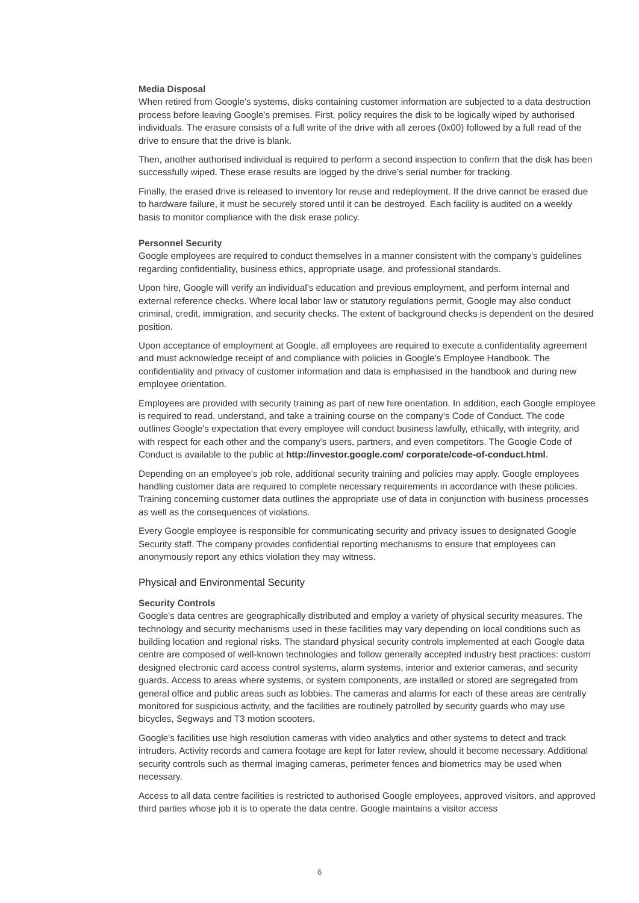Media Disposal
When retired from Google's systems, disks containing customer information are subjected to a data destruction process before leaving Google's premises. First, policy requires the disk to be logically wiped by authorised individuals. The erasure consists of a full write of the drive with all zeroes (0x00) followed by a full read of the drive to ensure that the drive is blank.
Then, another authorised individual is required to perform a second inspection to confirm that the disk has been successfully wiped. These erase results are logged by the drive's serial number for tracking.
Finally, the erased drive is released to inventory for reuse and redeployment. If the drive cannot be erased due to hardware failure, it must be securely stored until it can be destroyed. Each facility is audited on a weekly basis to monitor compliance with the disk erase policy.
Personnel Security
Google employees are required to conduct themselves in a manner consistent with the company's guidelines regarding confidentiality, business ethics, appropriate usage, and professional standards.
Upon hire, Google will verify an individual's education and previous employment, and perform internal and external reference checks. Where local labor law or statutory regulations permit, Google may also conduct criminal, credit, immigration, and security checks. The extent of background checks is dependent on the desired position.
Upon acceptance of employment at Google, all employees are required to execute a confidentiality agreement and must acknowledge receipt of and compliance with policies in Google's Employee Handbook. The confidentiality and privacy of customer information and data is emphasised in the handbook and during new employee orientation.
Employees are provided with security training as part of new hire orientation. In addition, each Google employee is required to read, understand, and take a training course on the company's Code of Conduct. The code outlines Google's expectation that every employee will conduct business lawfully, ethically, with integrity, and with respect for each other and the company's users, partners, and even competitors. The Google Code of Conduct is available to the public at http://investor.google.com/ corporate/code-of-conduct.html.
Depending on an employee's job role, additional security training and policies may apply. Google employees handling customer data are required to complete necessary requirements in accordance with these policies. Training concerning customer data outlines the appropriate use of data in conjunction with business processes as well as the consequences of violations.
Every Google employee is responsible for communicating security and privacy issues to designated Google Security staff. The company provides confidential reporting mechanisms to ensure that employees can anonymously report any ethics violation they may witness.
Physical and Environmental Security
Security Controls
Google's data centres are geographically distributed and employ a variety of physical security measures. The technology and security mechanisms used in these facilities may vary depending on local conditions such as building location and regional risks. The standard physical security controls implemented at each Google data centre are composed of well-known technologies and follow generally accepted industry best practices: custom designed electronic card access control systems, alarm systems, interior and exterior cameras, and security guards. Access to areas where systems, or system components, are installed or stored are segregated from general office and public areas such as lobbies. The cameras and alarms for each of these areas are centrally monitored for suspicious activity, and the facilities are routinely patrolled by security guards who may use bicycles, Segways and T3 motion scooters.
Google's facilities use high resolution cameras with video analytics and other systems to detect and track intruders. Activity records and camera footage are kept for later review, should it become necessary. Additional security controls such as thermal imaging cameras, perimeter fences and biometrics may be used when necessary.
Access to all data centre facilities is restricted to authorised Google employees, approved visitors, and approved third parties whose job it is to operate the data centre. Google maintains a visitor access
6